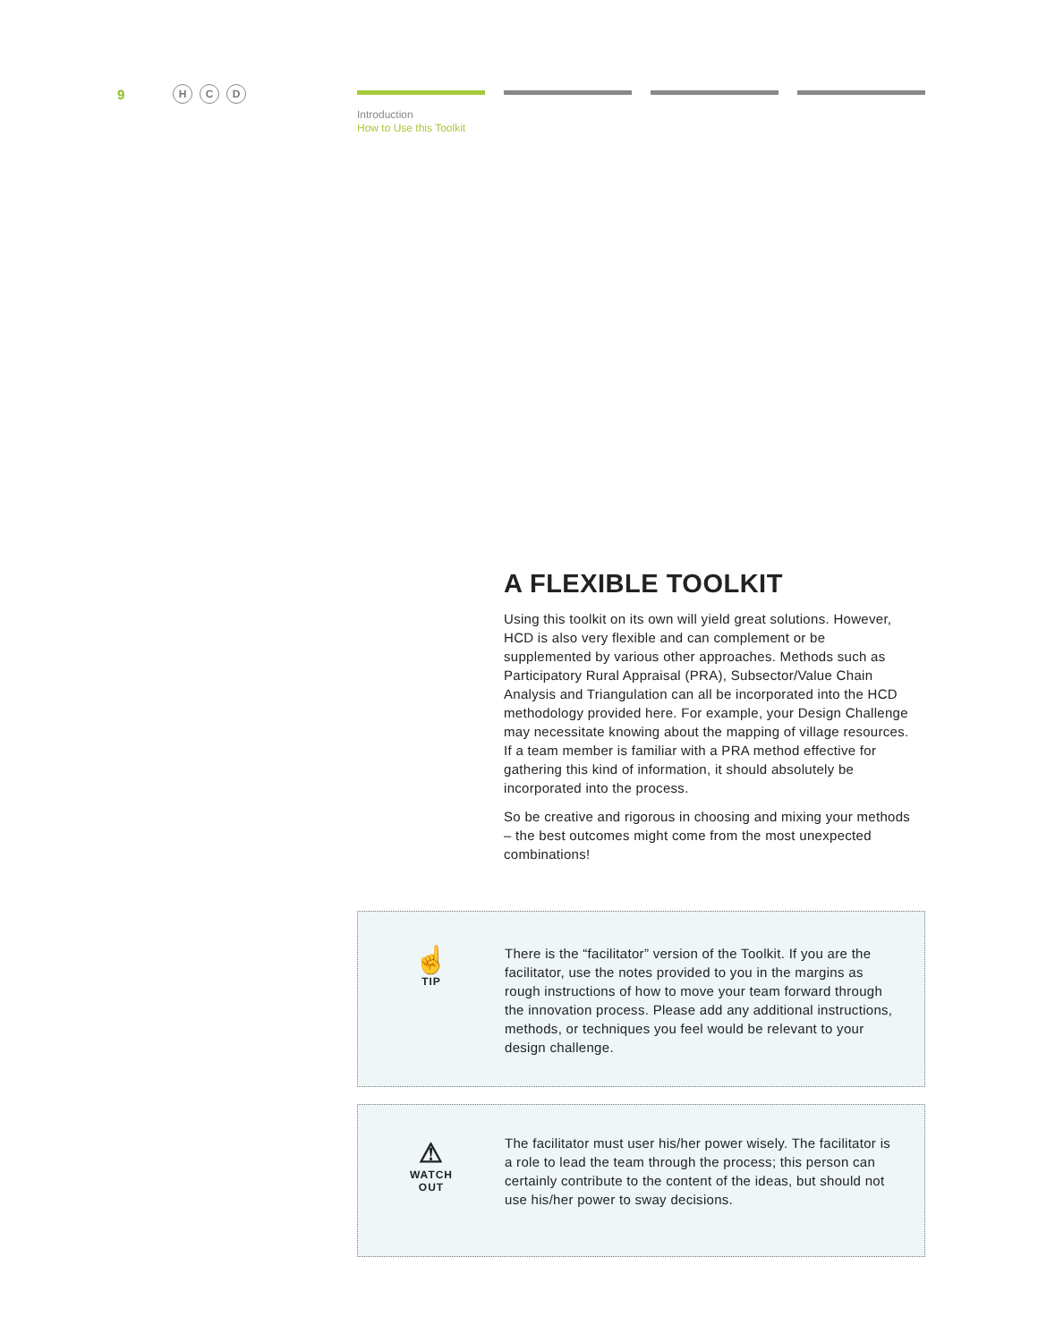9 H C D
Introduction
How to Use this Toolkit
A FLEXIBLE TOOLKIT
Using this toolkit on its own will yield great solutions. However, HCD is also very flexible and can complement or be supplemented by various other approaches. Methods such as Participatory Rural Appraisal (PRA), Subsector/Value Chain Analysis and Triangulation can all be incorporated into the HCD methodology provided here. For example, your Design Challenge may necessitate knowing about the mapping of village resources. If a team member is familiar with a PRA method effective for gathering this kind of information, it should absolutely be incorporated into the process.
So be creative and rigorous in choosing and mixing your methods – the best outcomes might come from the most unexpected combinations!
☝
TIP
There is the “facilitator” version of the Toolkit. If you are the facilitator, use the notes provided to you in the margins as rough instructions of how to move your team forward through the innovation process. Please add any additional instructions, methods, or techniques you feel would be relevant to your design challenge.
⚠
WATCH
OUT
The facilitator must user his/her power wisely. The facilitator is a role to lead the team through the process; this person can certainly contribute to the content of the ideas, but should not use his/her power to sway decisions.